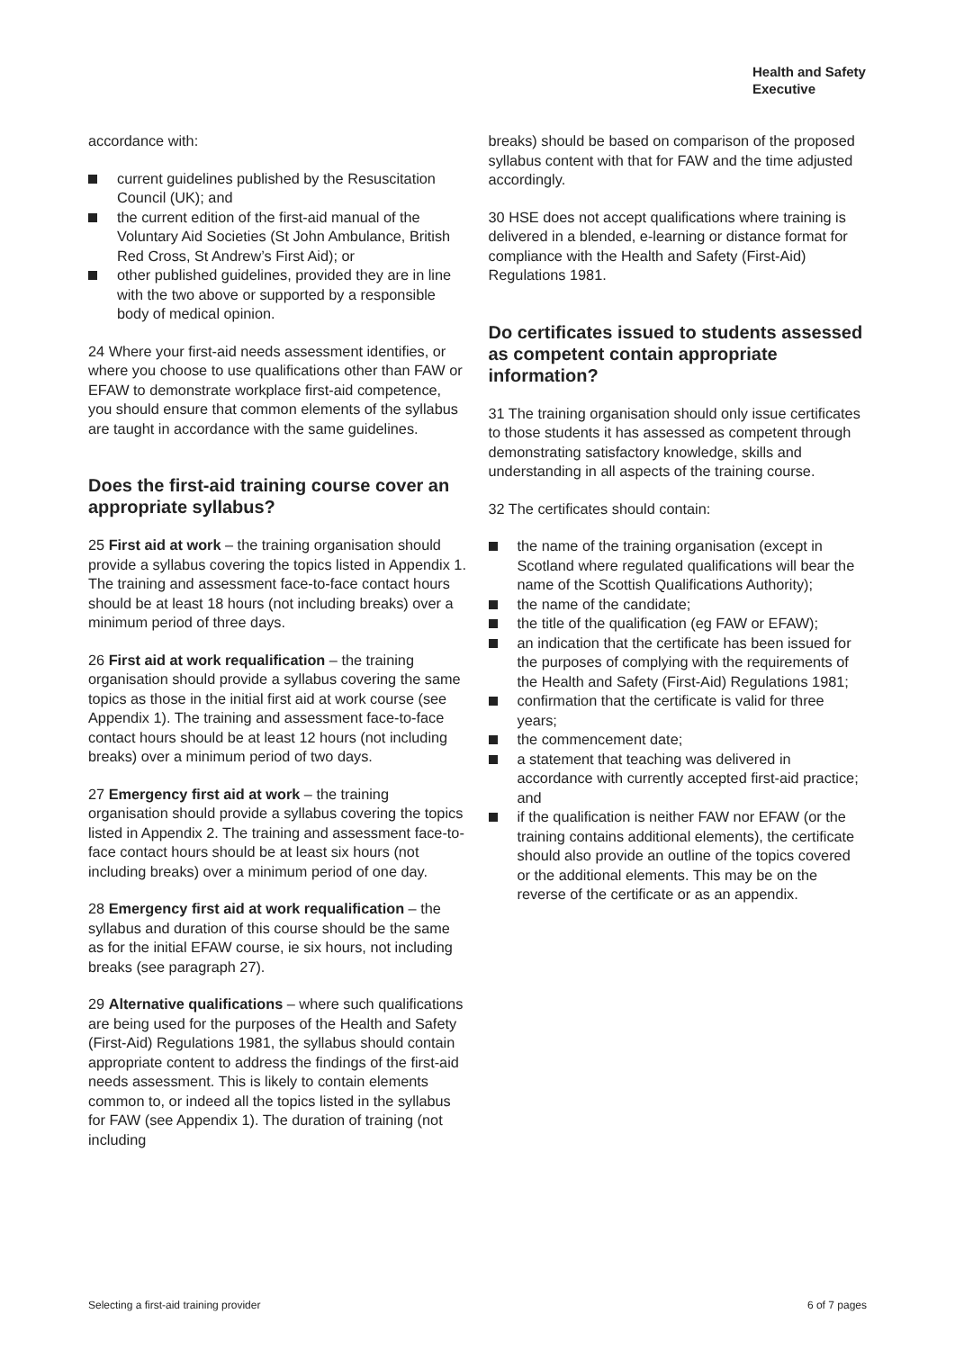Health and Safety
Executive
accordance with:
current guidelines published by the Resuscitation Council (UK); and
the current edition of the first-aid manual of the Voluntary Aid Societies (St John Ambulance, British Red Cross, St Andrew’s First Aid); or
other published guidelines, provided they are in line with the two above or supported by a responsible body of medical opinion.
24 Where your first-aid needs assessment identifies, or where you choose to use qualifications other than FAW or EFAW to demonstrate workplace first-aid competence, you should ensure that common elements of the syllabus are taught in accordance with the same guidelines.
Does the first-aid training course cover an appropriate syllabus?
25 First aid at work – the training organisation should provide a syllabus covering the topics listed in Appendix 1. The training and assessment face-to-face contact hours should be at least 18 hours (not including breaks) over a minimum period of three days.
26 First aid at work requalification – the training organisation should provide a syllabus covering the same topics as those in the initial first aid at work course (see Appendix 1). The training and assessment face-to-face contact hours should be at least 12 hours (not including breaks) over a minimum period of two days.
27 Emergency first aid at work – the training organisation should provide a syllabus covering the topics listed in Appendix 2. The training and assessment face-to-face contact hours should be at least six hours (not including breaks) over a minimum period of one day.
28 Emergency first aid at work requalification – the syllabus and duration of this course should be the same as for the initial EFAW course, ie six hours, not including breaks (see paragraph 27).
29 Alternative qualifications – where such qualifications are being used for the purposes of the Health and Safety (First-Aid) Regulations 1981, the syllabus should contain appropriate content to address the findings of the first-aid needs assessment. This is likely to contain elements common to, or indeed all the topics listed in the syllabus for FAW (see Appendix 1). The duration of training (not including
breaks) should be based on comparison of the proposed syllabus content with that for FAW and the time adjusted accordingly.
30 HSE does not accept qualifications where training is delivered in a blended, e-learning or distance format for compliance with the Health and Safety (First-Aid) Regulations 1981.
Do certificates issued to students assessed as competent contain appropriate information?
31 The training organisation should only issue certificates to those students it has assessed as competent through demonstrating satisfactory knowledge, skills and understanding in all aspects of the training course.
32 The certificates should contain:
the name of the training organisation (except in Scotland where regulated qualifications will bear the name of the Scottish Qualifications Authority);
the name of the candidate;
the title of the qualification (eg FAW or EFAW);
an indication that the certificate has been issued for the purposes of complying with the requirements of the Health and Safety (First-Aid) Regulations 1981;
confirmation that the certificate is valid for three years;
the commencement date;
a statement that teaching was delivered in accordance with currently accepted first-aid practice; and
if the qualification is neither FAW nor EFAW (or the training contains additional elements), the certificate should also provide an outline of the topics covered or the additional elements. This may be on the reverse of the certificate or as an appendix.
Selecting a first-aid training provider 6 of 7 pages